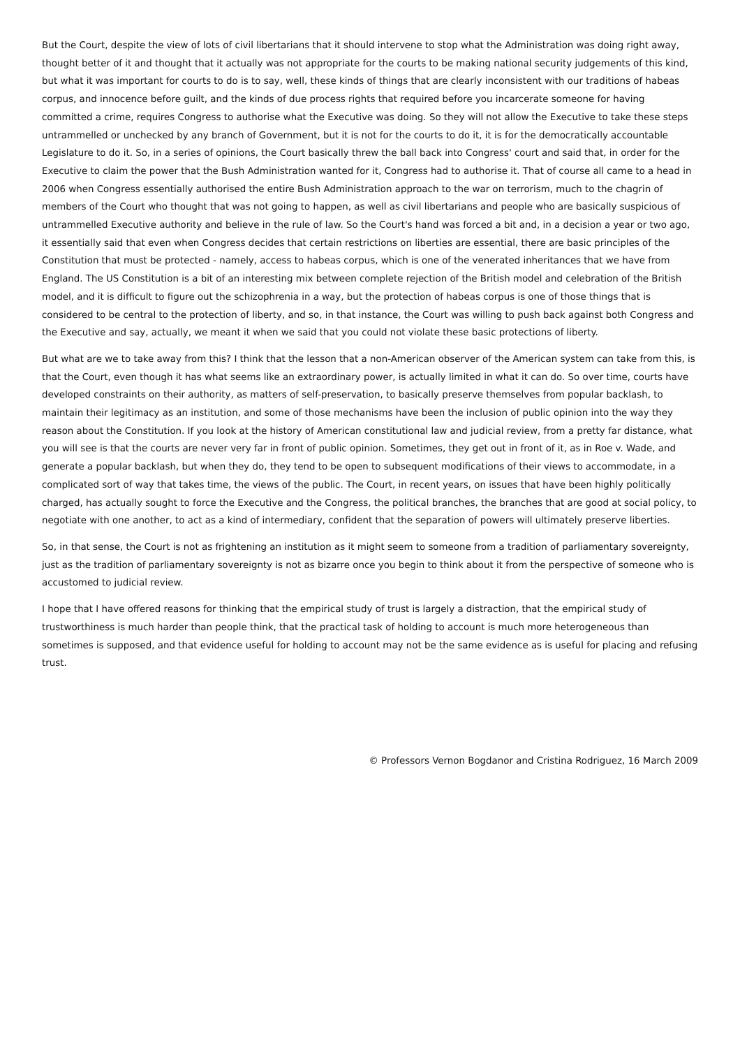But the Court, despite the view of lots of civil libertarians that it should intervene to stop what the Administration was doing right away, thought better of it and thought that it actually was not appropriate for the courts to be making national security judgements of this kind, but what it was important for courts to do is to say, well, these kinds of things that are clearly inconsistent with our traditions of habeas corpus, and innocence before guilt, and the kinds of due process rights that required before you incarcerate someone for having committed a crime, requires Congress to authorise what the Executive was doing. So they will not allow the Executive to take these steps untrammelled or unchecked by any branch of Government, but it is not for the courts to do it, it is for the democratically accountable Legislature to do it. So, in a series of opinions, the Court basically threw the ball back into Congress' court and said that, in order for the Executive to claim the power that the Bush Administration wanted for it, Congress had to authorise it. That of course all came to a head in 2006 when Congress essentially authorised the entire Bush Administration approach to the war on terrorism, much to the chagrin of members of the Court who thought that was not going to happen, as well as civil libertarians and people who are basically suspicious of untrammelled Executive authority and believe in the rule of law. So the Court's hand was forced a bit and, in a decision a year or two ago, it essentially said that even when Congress decides that certain restrictions on liberties are essential, there are basic principles of the Constitution that must be protected - namely, access to habeas corpus, which is one of the venerated inheritances that we have from England. The US Constitution is a bit of an interesting mix between complete rejection of the British model and celebration of the British model, and it is difficult to figure out the schizophrenia in a way, but the protection of habeas corpus is one of those things that is considered to be central to the protection of liberty, and so, in that instance, the Court was willing to push back against both Congress and the Executive and say, actually, we meant it when we said that you could not violate these basic protections of liberty.
But what are we to take away from this? I think that the lesson that a non-American observer of the American system can take from this, is that the Court, even though it has what seems like an extraordinary power, is actually limited in what it can do. So over time, courts have developed constraints on their authority, as matters of self-preservation, to basically preserve themselves from popular backlash, to maintain their legitimacy as an institution, and some of those mechanisms have been the inclusion of public opinion into the way they reason about the Constitution. If you look at the history of American constitutional law and judicial review, from a pretty far distance, what you will see is that the courts are never very far in front of public opinion. Sometimes, they get out in front of it, as in Roe v. Wade, and generate a popular backlash, but when they do, they tend to be open to subsequent modifications of their views to accommodate, in a complicated sort of way that takes time, the views of the public. The Court, in recent years, on issues that have been highly politically charged, has actually sought to force the Executive and the Congress, the political branches, the branches that are good at social policy, to negotiate with one another, to act as a kind of intermediary, confident that the separation of powers will ultimately preserve liberties.
So, in that sense, the Court is not as frightening an institution as it might seem to someone from a tradition of parliamentary sovereignty, just as the tradition of parliamentary sovereignty is not as bizarre once you begin to think about it from the perspective of someone who is accustomed to judicial review.
I hope that I have offered reasons for thinking that the empirical study of trust is largely a distraction, that the empirical study of trustworthiness is much harder than people think, that the practical task of holding to account is much more heterogeneous than sometimes is supposed, and that evidence useful for holding to account may not be the same evidence as is useful for placing and refusing trust.
© Professors Vernon Bogdanor and Cristina Rodriguez, 16 March 2009